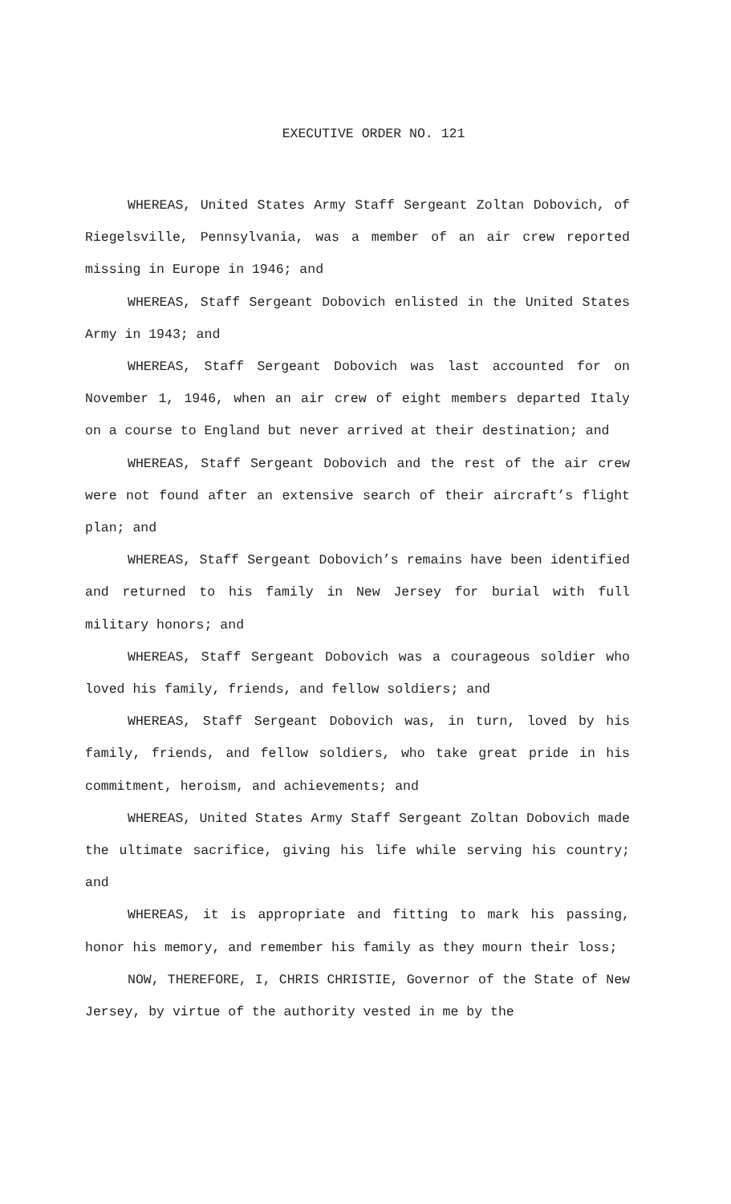EXECUTIVE ORDER NO. 121
WHEREAS, United States Army Staff Sergeant Zoltan Dobovich, of Riegelsville, Pennsylvania, was a member of an air crew reported missing in Europe in 1946; and
WHEREAS, Staff Sergeant Dobovich enlisted in the United States Army in 1943; and
WHEREAS, Staff Sergeant Dobovich was last accounted for on November 1, 1946, when an air crew of eight members departed Italy on a course to England but never arrived at their destination; and
WHEREAS, Staff Sergeant Dobovich and the rest of the air crew were not found after an extensive search of their aircraft’s flight plan; and
WHEREAS, Staff Sergeant Dobovich’s remains have been identified and returned to his family in New Jersey for burial with full military honors; and
WHEREAS, Staff Sergeant Dobovich was a courageous soldier who loved his family, friends, and fellow soldiers; and
WHEREAS, Staff Sergeant Dobovich was, in turn, loved by his family, friends, and fellow soldiers, who take great pride in his commitment, heroism, and achievements; and
WHEREAS, United States Army Staff Sergeant Zoltan Dobovich made the ultimate sacrifice, giving his life while serving his country; and
WHEREAS, it is appropriate and fitting to mark his passing, honor his memory, and remember his family as they mourn their loss;
NOW, THEREFORE, I, CHRIS CHRISTIE, Governor of the State of New Jersey, by virtue of the authority vested in me by the